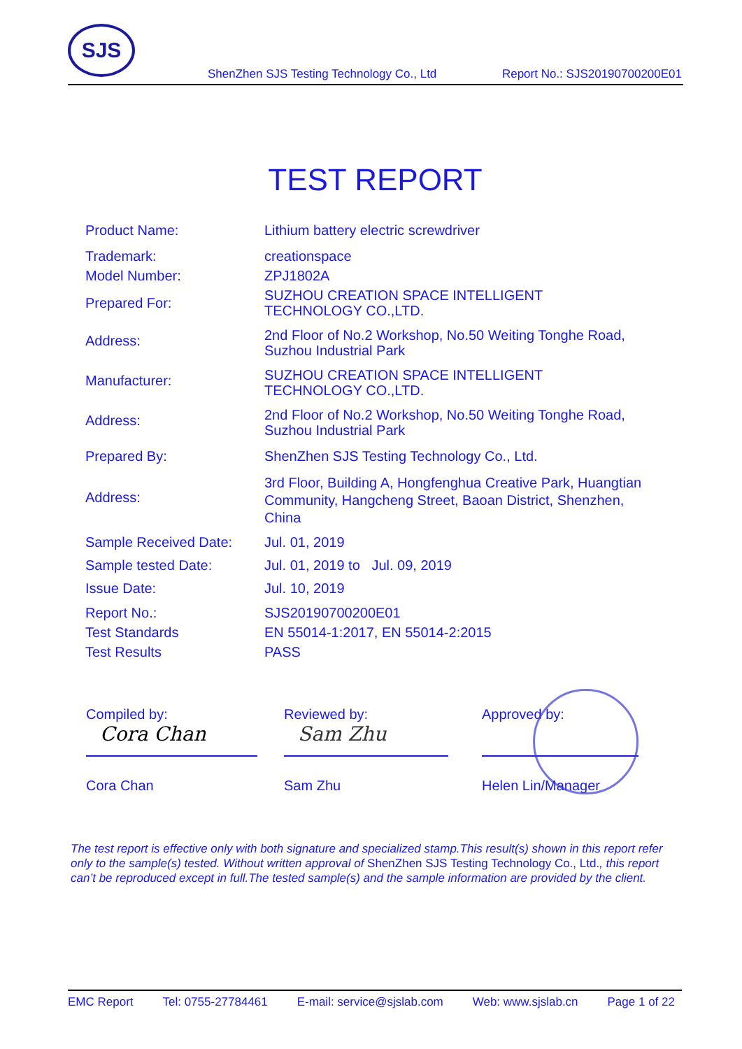SJS
ShenZhen SJS Testing Technology Co., Ltd Report No.: SJS20190700200E01
TEST REPORT
| Product Name: | Lithium battery electric screwdriver |
| Trademark: | creationspace |
| Model Number: | ZPJ1802A |
| Prepared For: | SUZHOU CREATION SPACE INTELLIGENT TECHNOLOGY CO.,LTD. |
| Address: | 2nd Floor of No.2 Workshop, No.50 Weiting Tonghe Road, Suzhou Industrial Park |
| Manufacturer: | SUZHOU CREATION SPACE INTELLIGENT TECHNOLOGY CO.,LTD. |
| Address: | 2nd Floor of No.2 Workshop, No.50 Weiting Tonghe Road, Suzhou Industrial Park |
| Prepared By: | ShenZhen SJS Testing Technology Co., Ltd. |
| Address: | 3rd Floor, Building A, Hongfenghua Creative Park, Huangtian Community, Hangcheng Street, Baoan District, Shenzhen, China |
| Sample Received Date: | Jul. 01, 2019 |
| Sample tested Date: | Jul. 01, 2019 to Jul. 09, 2019 |
| Issue Date: | Jul. 10, 2019 |
| Report No.: | SJS20190700200E01 |
| Test Standards | EN 55014-1:2017, EN 55014-2:2015 |
| Test Results | PASS |
Compiled by:
Cora Chan
Cora Chan
Reviewed by:
Sam Zhu
Sam Zhu
Approved by:
Helen Lin/Manager
The test report is effective only with both signature and specialized stamp.This result(s) shown in this report refer only to the sample(s) tested. Without written approval of ShenZhen SJS Testing Technology Co., Ltd., this report can’t be reproduced except in full.The tested sample(s) and the sample information are provided by the client.
EMC Report Tel: 0755-27784461 E-mail: service@sjslab.com Web: www.sjslab.cn Page 1 of 22